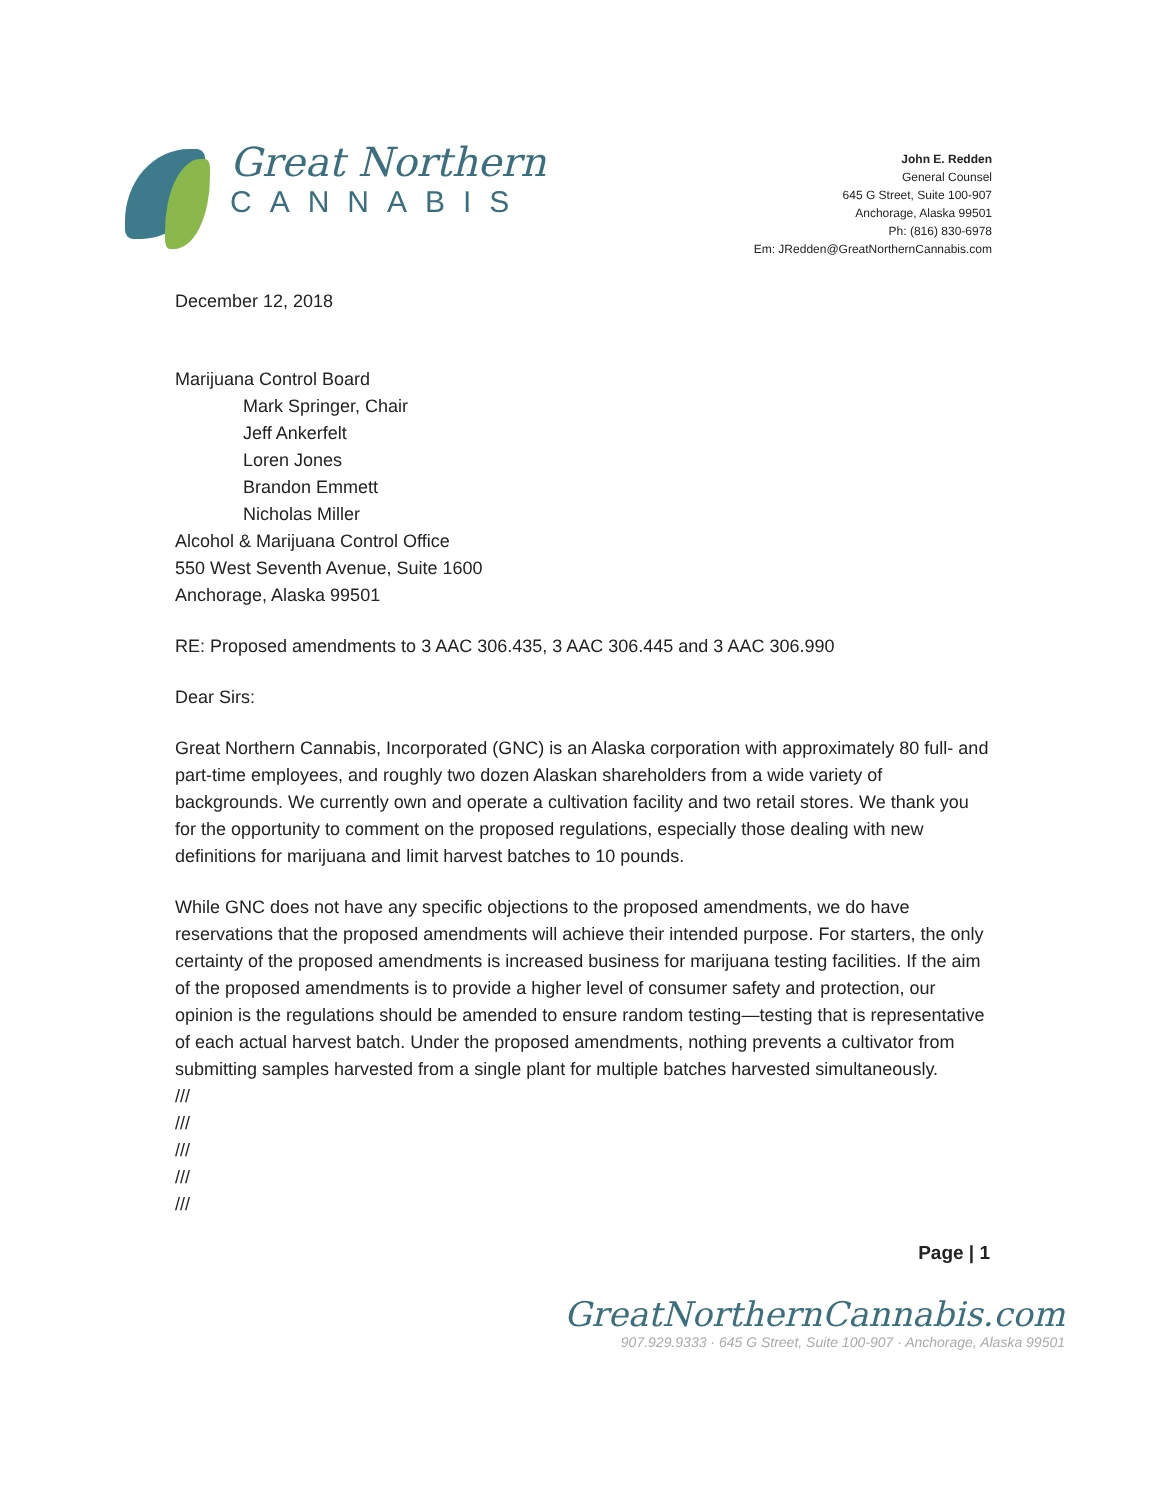Great Northern
CANNABIS
John E. Redden
General Counsel
645 G Street, Suite 100-907
Anchorage, Alaska 99501
Ph: (816) 830-6978
Em: JRedden@GreatNorthernCannabis.com
December 12, 2018
Marijuana Control Board
Mark Springer, Chair
Jeff Ankerfelt
Loren Jones
Brandon Emmett
Nicholas Miller
Alcohol & Marijuana Control Office
550 West Seventh Avenue, Suite 1600
Anchorage, Alaska 99501
RE: Proposed amendments to 3 AAC 306.435, 3 AAC 306.445 and 3 AAC 306.990
Dear Sirs:
Great Northern Cannabis, Incorporated (GNC) is an Alaska corporation with approximately 80 full- and part-time employees, and roughly two dozen Alaskan shareholders from a wide variety of backgrounds. We currently own and operate a cultivation facility and two retail stores. We thank you for the opportunity to comment on the proposed regulations, especially those dealing with new definitions for marijuana and limit harvest batches to 10 pounds.
While GNC does not have any specific objections to the proposed amendments, we do have reservations that the proposed amendments will achieve their intended purpose. For starters, the only certainty of the proposed amendments is increased business for marijuana testing facilities. If the aim of the proposed amendments is to provide a higher level of consumer safety and protection, our opinion is the regulations should be amended to ensure random testing—testing that is representative of each actual harvest batch. Under the proposed amendments, nothing prevents a cultivator from submitting samples harvested from a single plant for multiple batches harvested simultaneously.
///
///
///
///
///
Page | 1
GreatNorthernCannabis.com
907.929.9333 · 645 G Street, Suite 100-907 · Anchorage, Alaska 99501